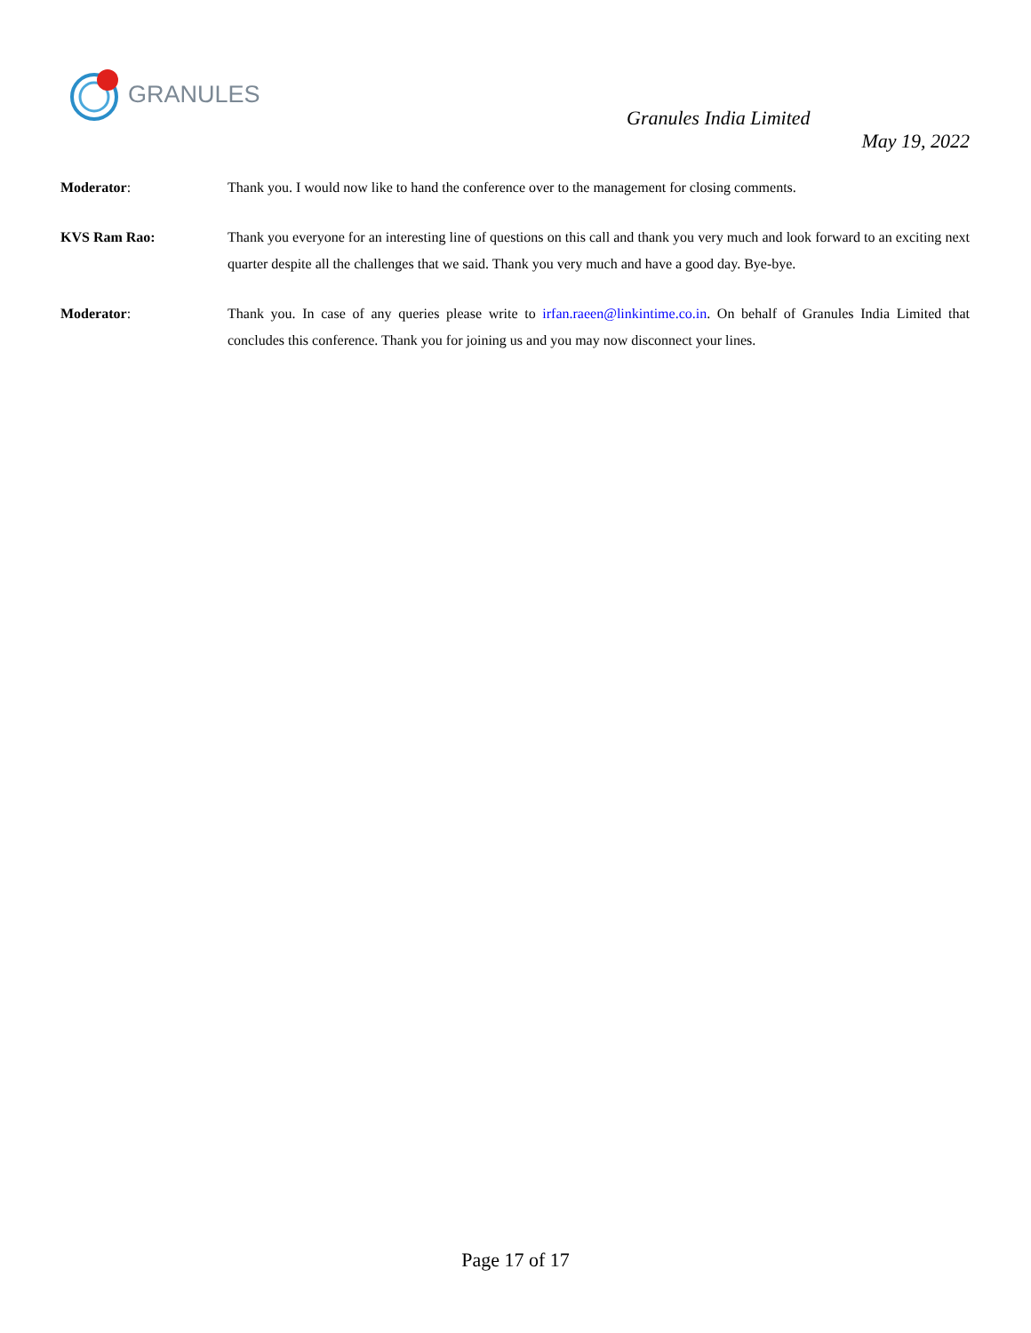GRANULES
Granules India Limited
May 19, 2022
Moderator: Thank you. I would now like to hand the conference over to the management for closing comments.
KVS Ram Rao: Thank you everyone for an interesting line of questions on this call and thank you very much and look forward to an exciting next quarter despite all the challenges that we said. Thank you very much and have a good day. Bye-bye.
Moderator: Thank you. In case of any queries please write to irfan.raeen@linkintime.co.in. On behalf of Granules India Limited that concludes this conference. Thank you for joining us and you may now disconnect your lines.
Page 17 of 17